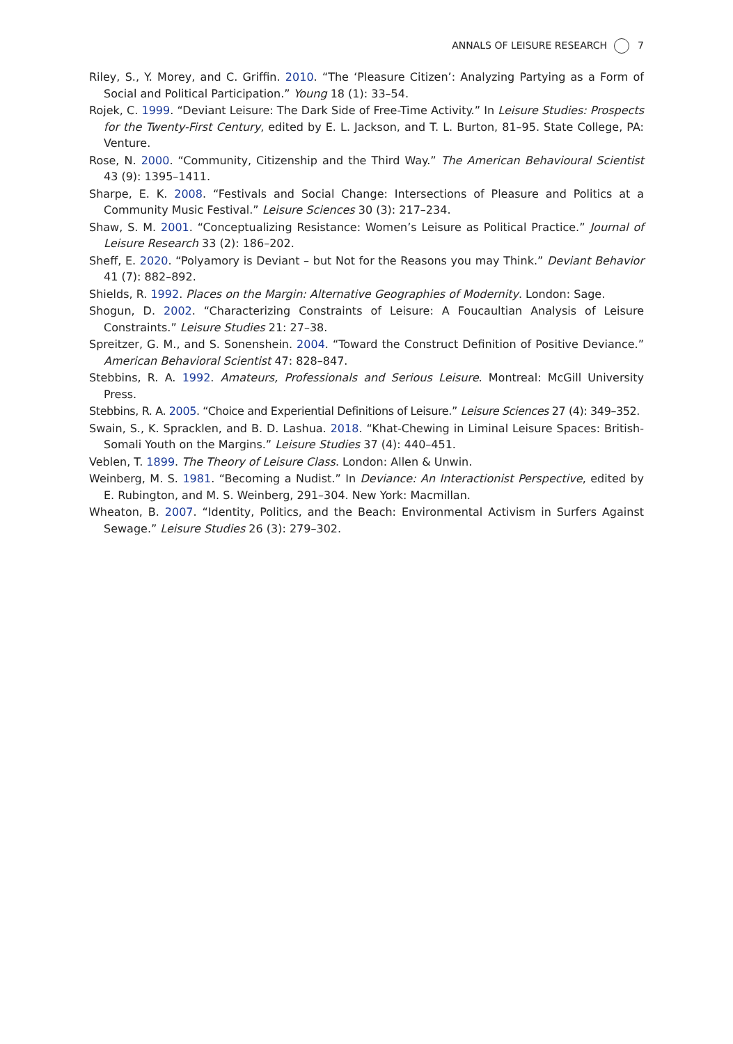ANNALS OF LEISURE RESEARCH 7
Riley, S., Y. Morey, and C. Griffin. 2010. “The ‘Pleasure Citizen’: Analyzing Partying as a Form of Social and Political Participation.” Young 18 (1): 33–54.
Rojek, C. 1999. “Deviant Leisure: The Dark Side of Free-Time Activity.” In Leisure Studies: Prospects for the Twenty-First Century, edited by E. L. Jackson, and T. L. Burton, 81–95. State College, PA: Venture.
Rose, N. 2000. “Community, Citizenship and the Third Way.” The American Behavioural Scientist 43 (9): 1395–1411.
Sharpe, E. K. 2008. “Festivals and Social Change: Intersections of Pleasure and Politics at a Community Music Festival.” Leisure Sciences 30 (3): 217–234.
Shaw, S. M. 2001. “Conceptualizing Resistance: Women’s Leisure as Political Practice.” Journal of Leisure Research 33 (2): 186–202.
Sheff, E. 2020. “Polyamory is Deviant – but Not for the Reasons you may Think.” Deviant Behavior 41 (7): 882–892.
Shields, R. 1992. Places on the Margin: Alternative Geographies of Modernity. London: Sage.
Shogun, D. 2002. “Characterizing Constraints of Leisure: A Foucaultian Analysis of Leisure Constraints.” Leisure Studies 21: 27–38.
Spreitzer, G. M., and S. Sonenshein. 2004. “Toward the Construct Definition of Positive Deviance.” American Behavioral Scientist 47: 828–847.
Stebbins, R. A. 1992. Amateurs, Professionals and Serious Leisure. Montreal: McGill University Press.
Stebbins, R. A. 2005. “Choice and Experiential Definitions of Leisure.” Leisure Sciences 27 (4): 349–352.
Swain, S., K. Spracklen, and B. D. Lashua. 2018. “Khat-Chewing in Liminal Leisure Spaces: British-Somali Youth on the Margins.” Leisure Studies 37 (4): 440–451.
Veblen, T. 1899. The Theory of Leisure Class. London: Allen & Unwin.
Weinberg, M. S. 1981. “Becoming a Nudist.” In Deviance: An Interactionist Perspective, edited by E. Rubington, and M. S. Weinberg, 291–304. New York: Macmillan.
Wheaton, B. 2007. “Identity, Politics, and the Beach: Environmental Activism in Surfers Against Sewage.” Leisure Studies 26 (3): 279–302.